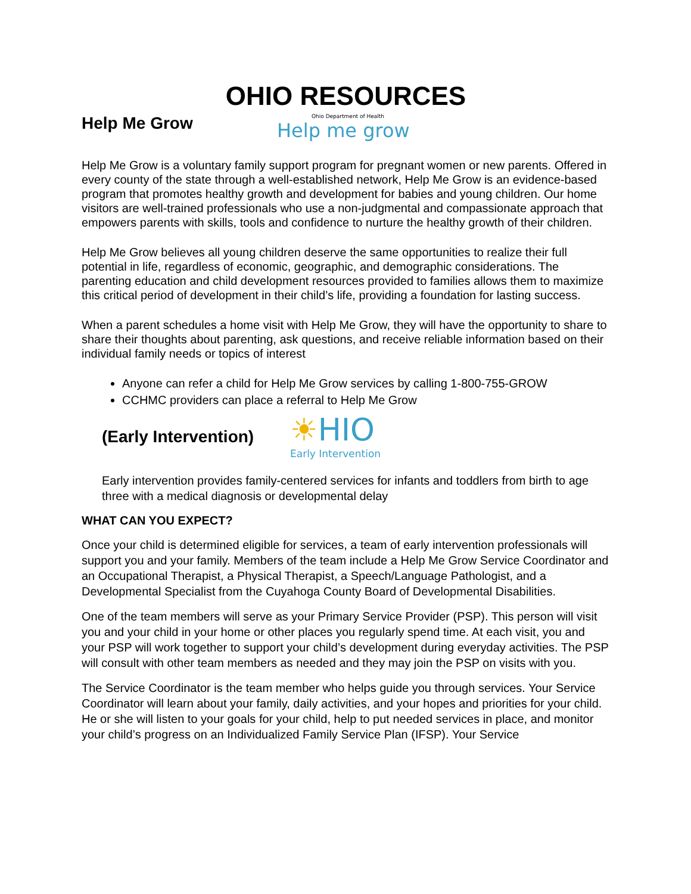OHIO RESOURCES
Help Me Grow
Ohio Department of Health
Help me grow
Help Me Grow is a voluntary family support program for pregnant women or new parents. Offered in every county of the state through a well-established network, Help Me Grow is an evidence-based program that promotes healthy growth and development for babies and young children. Our home visitors are well-trained professionals who use a non-judgmental and compassionate approach that empowers parents with skills, tools and confidence to nurture the healthy growth of their children.
Help Me Grow believes all young children deserve the same opportunities to realize their full potential in life, regardless of economic, geographic, and demographic considerations. The parenting education and child development resources provided to families allows them to maximize this critical period of development in their child’s life, providing a foundation for lasting success.
When a parent schedules a home visit with Help Me Grow, they will have the opportunity to share to share their thoughts about parenting, ask questions, and receive reliable information based on their individual family needs or topics of interest
Anyone can refer a child for Help Me Grow services by calling 1-800-755-GROW
CCHMC providers can place a referral to Help Me Grow
(Early Intervention)
☀HIO
Early Intervention
Early intervention provides family-centered services for infants and toddlers from birth to age three with a medical diagnosis or developmental delay
WHAT CAN YOU EXPECT?
Once your child is determined eligible for services, a team of early intervention professionals will support you and your family. Members of the team include a Help Me Grow Service Coordinator and an Occupational Therapist, a Physical Therapist, a Speech/Language Pathologist, and a Developmental Specialist from the Cuyahoga County Board of Developmental Disabilities.
One of the team members will serve as your Primary Service Provider (PSP). This person will visit you and your child in your home or other places you regularly spend time. At each visit, you and your PSP will work together to support your child’s development during everyday activities. The PSP will consult with other team members as needed and they may join the PSP on visits with you.
The Service Coordinator is the team member who helps guide you through services. Your Service Coordinator will learn about your family, daily activities, and your hopes and priorities for your child. He or she will listen to your goals for your child, help to put needed services in place, and monitor your child’s progress on an Individualized Family Service Plan (IFSP). Your Service